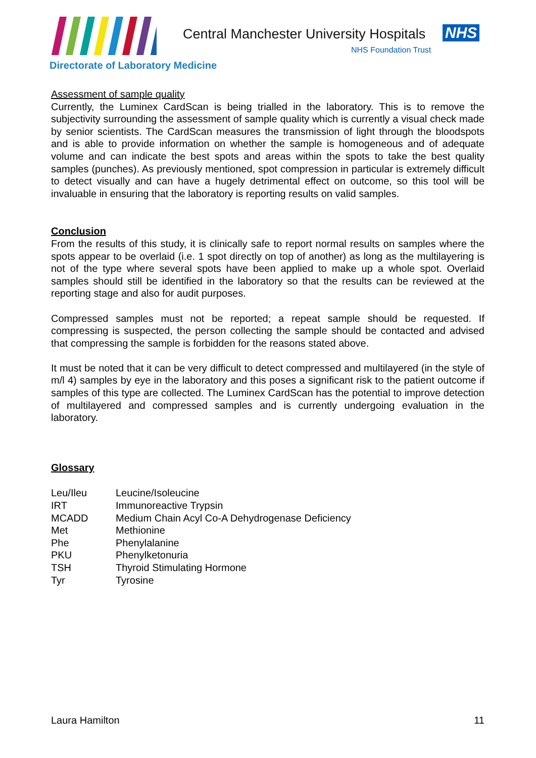Central Manchester University Hospitals
NHS
NHS Foundation Trust
Directorate of Laboratory Medicine
Assessment of sample quality
Currently, the Luminex CardScan is being trialled in the laboratory. This is to remove the subjectivity surrounding the assessment of sample quality which is currently a visual check made by senior scientists. The CardScan measures the transmission of light through the bloodspots and is able to provide information on whether the sample is homogeneous and of adequate volume and can indicate the best spots and areas within the spots to take the best quality samples (punches). As previously mentioned, spot compression in particular is extremely difficult to detect visually and can have a hugely detrimental effect on outcome, so this tool will be invaluable in ensuring that the laboratory is reporting results on valid samples.
Conclusion
From the results of this study, it is clinically safe to report normal results on samples where the spots appear to be overlaid (i.e. 1 spot directly on top of another) as long as the multilayering is not of the type where several spots have been applied to make up a whole spot. Overlaid samples should still be identified in the laboratory so that the results can be reviewed at the reporting stage and also for audit purposes.
Compressed samples must not be reported; a repeat sample should be requested. If compressing is suspected, the person collecting the sample should be contacted and advised that compressing the sample is forbidden for the reasons stated above.
It must be noted that it can be very difficult to detect compressed and multilayered (in the style of m/l 4) samples by eye in the laboratory and this poses a significant risk to the patient outcome if samples of this type are collected. The Luminex CardScan has the potential to improve detection of multilayered and compressed samples and is currently undergoing evaluation in the laboratory.
Glossary
| Leu/Ileu | Leucine/Isoleucine |
| IRT | Immunoreactive Trypsin |
| MCADD | Medium Chain Acyl Co-A Dehydrogenase Deficiency |
| Met | Methionine |
| Phe | Phenylalanine |
| PKU | Phenylketonuria |
| TSH | Thyroid Stimulating Hormone |
| Tyr | Tyrosine |
Laura Hamilton 11